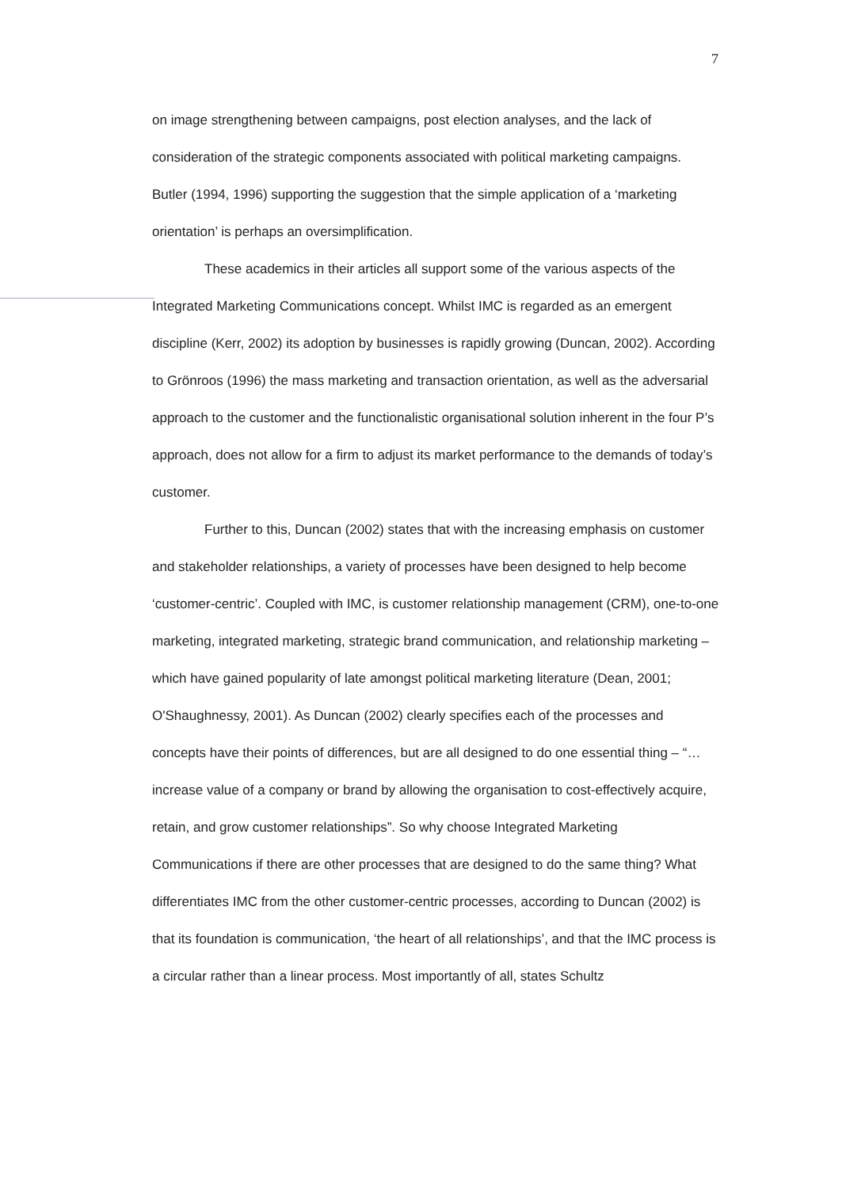7
on image strengthening between campaigns, post election analyses, and the lack of consideration of the strategic components associated with political marketing campaigns. Butler (1994, 1996) supporting the suggestion that the simple application of a ‘marketing orientation’ is perhaps an oversimplification.
These academics in their articles all support some of the various aspects of the Integrated Marketing Communications concept. Whilst IMC is regarded as an emergent discipline (Kerr, 2002) its adoption by businesses is rapidly growing (Duncan, 2002). According to Grönroos (1996) the mass marketing and transaction orientation, as well as the adversarial approach to the customer and the functionalistic organisational solution inherent in the four P’s approach, does not allow for a firm to adjust its market performance to the demands of today’s customer.
Further to this, Duncan (2002) states that with the increasing emphasis on customer and stakeholder relationships, a variety of processes have been designed to help become ‘customer-centric’. Coupled with IMC, is customer relationship management (CRM), one-to-one marketing, integrated marketing, strategic brand communication, and relationship marketing – which have gained popularity of late amongst political marketing literature (Dean, 2001; O'Shaughnessy, 2001). As Duncan (2002) clearly specifies each of the processes and concepts have their points of differences, but are all designed to do one essential thing – “… increase value of a company or brand by allowing the organisation to cost-effectively acquire, retain, and grow customer relationships”. So why choose Integrated Marketing Communications if there are other processes that are designed to do the same thing? What differentiates IMC from the other customer-centric processes, according to Duncan (2002) is that its foundation is communication, ‘the heart of all relationships’, and that the IMC process is a circular rather than a linear process. Most importantly of all, states Schultz